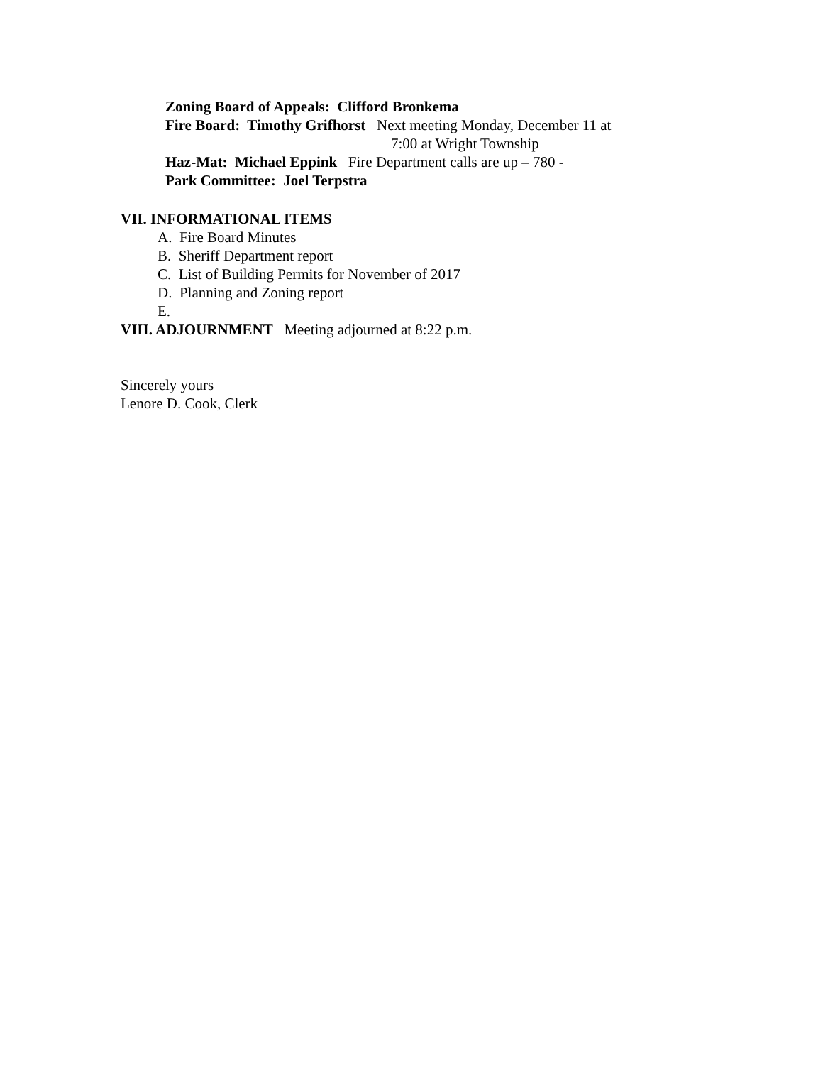Zoning Board of Appeals: Clifford Bronkema
Fire Board: Timothy Grifhorst Next meeting Monday, December 11 at
7:00 at Wright Township
Haz-Mat: Michael Eppink Fire Department calls are up – 780 -
Park Committee: Joel Terpstra
VII. INFORMATIONAL ITEMS
A. Fire Board Minutes
B. Sheriff Department report
C. List of Building Permits for November of 2017
D. Planning and Zoning report
E.
VIII. ADJOURNMENT Meeting adjourned at 8:22 p.m.
Sincerely yours
Lenore D. Cook, Clerk